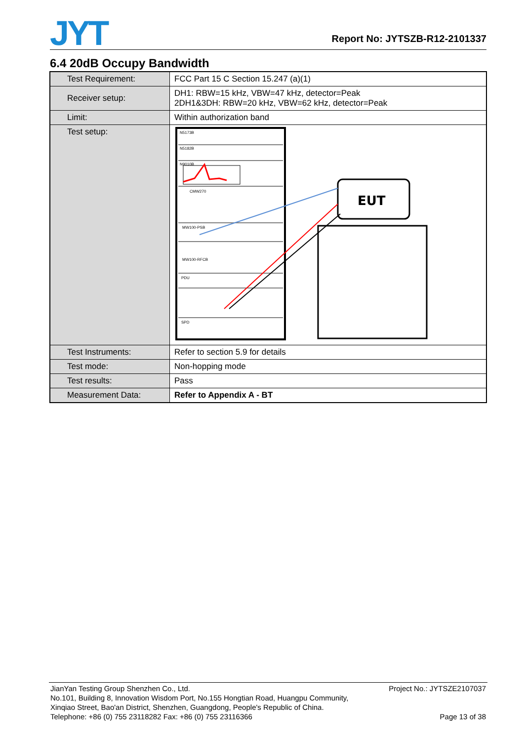JYT
Report No: JYTSZB-R12-2101337
6.4 20dB Occupy Bandwidth
| Test Requirement: | FCC Part 15 C Section 15.247 (a)(1) |
| Receiver setup: | DH1: RBW=15 kHz, VBW=47 kHz, detector=Peak 2DH1&3DH: RBW=20 kHz, VBW=62 kHz, detector=Peak |
| Limit: | Within authorization band |
| Test setup: | N5173B N5182B N9010B CMW270 MW100-PSB MW100-RFCB PDU SPD EUT |
| Test Instruments: | Refer to section 5.9 for details |
| Test mode: | Non-hopping mode |
| Test results: | Pass |
| Measurement Data: | Refer to Appendix A - BT |
JianYan Testing Group Shenzhen Co., Ltd. Project No.: JYTSZE2107037
No.101, Building 8, Innovation Wisdom Port, No.155 Hongtian Road, Huangpu Community,
Xinqiao Street, Bao'an District, Shenzhen, Guangdong, People's Republic of China.
Telephone: +86 (0) 755 23118282 Fax: +86 (0) 755 23116366 Page 13 of 38